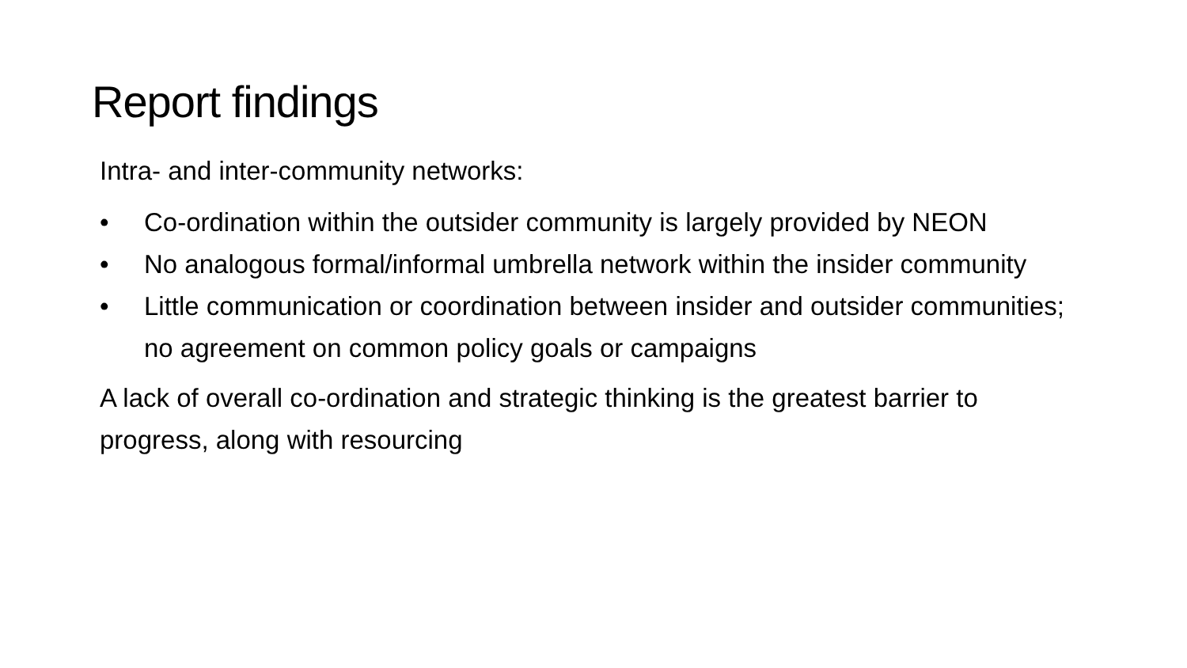Report findings
Intra- and inter-community networks:
• Co-ordination within the outsider community is largely provided by NEON
• No analogous formal/informal umbrella network within the insider community
• Little communication or coordination between insider and outsider communities; no agreement on common policy goals or campaigns
A lack of overall co-ordination and strategic thinking is the greatest barrier to progress, along with resourcing